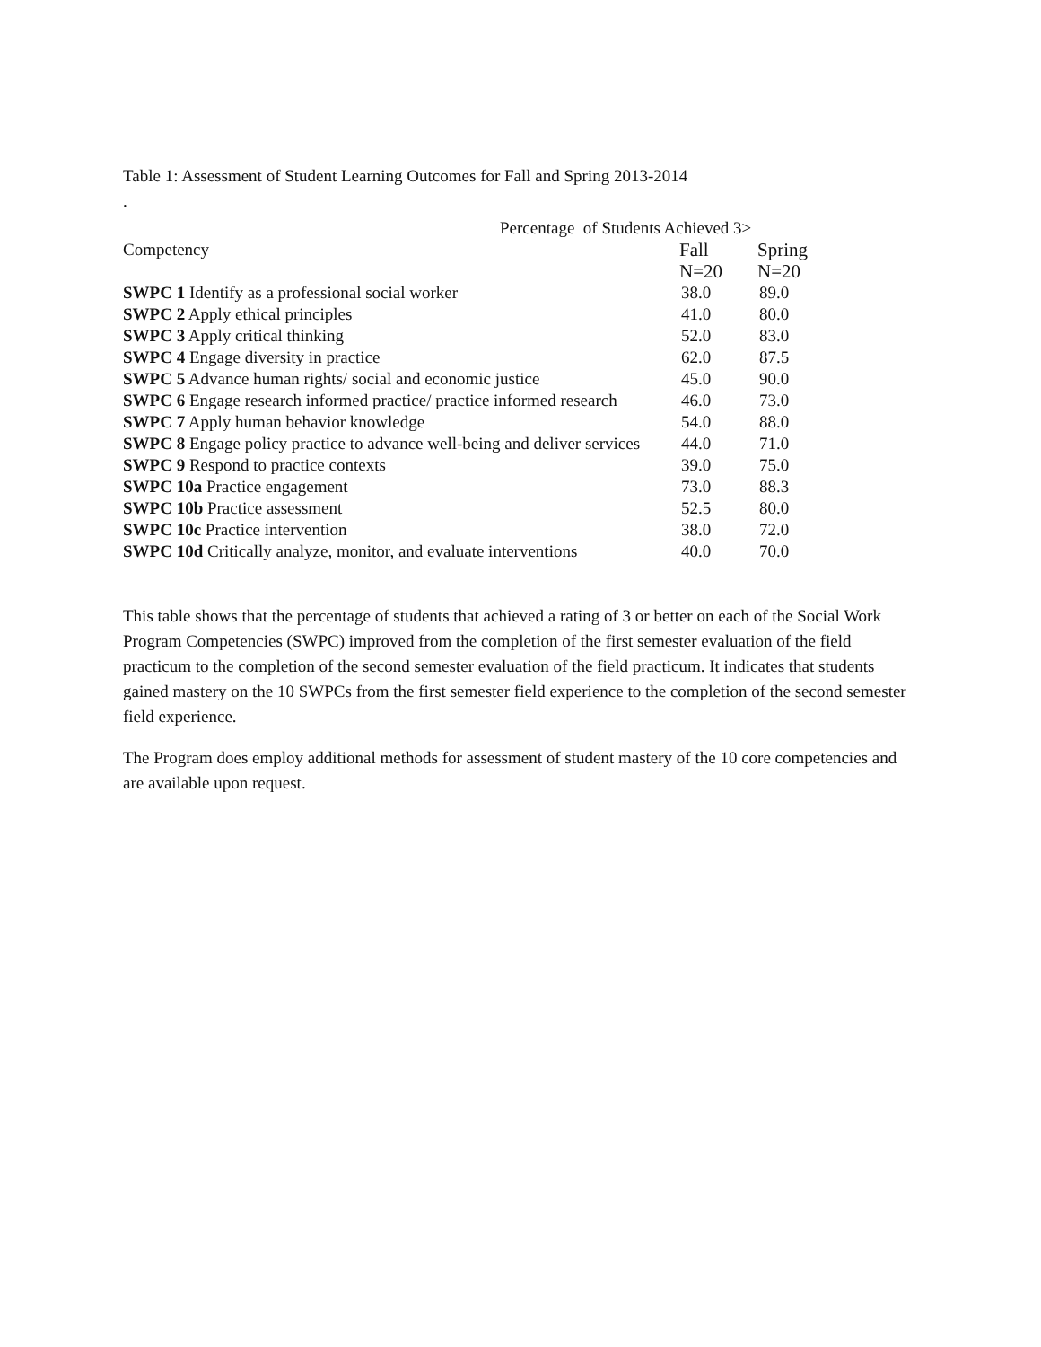Table 1: Assessment of Student Learning Outcomes for Fall and Spring 2013-2014
.
| | Percentage of Students Achieved 3> | |
| --- | --- | --- |
| Competency | Fall | Spring |
| | N=20 | N=20 |
| SWPC 1 Identify as a professional social worker | 38.0 | 89.0 |
| SWPC 2 Apply ethical principles | 41.0 | 80.0 |
| SWPC 3 Apply critical thinking | 52.0 | 83.0 |
| SWPC 4 Engage diversity in practice | 62.0 | 87.5 |
| SWPC 5 Advance human rights/ social and economic justice | 45.0 | 90.0 |
| SWPC 6 Engage research informed practice/ practice informed research | 46.0 | 73.0 |
| SWPC 7 Apply human behavior knowledge | 54.0 | 88.0 |
| SWPC 8 Engage policy practice to advance well-being and deliver services | 44.0 | 71.0 |
| SWPC 9 Respond to practice contexts | 39.0 | 75.0 |
| SWPC 10a Practice engagement | 73.0 | 88.3 |
| SWPC 10b Practice assessment | 52.5 | 80.0 |
| SWPC 10c Practice intervention | 38.0 | 72.0 |
| SWPC 10d Critically analyze, monitor, and evaluate interventions | 40.0 | 70.0 |
This table shows that the percentage of students that achieved a rating of 3 or better on each of the Social Work Program Competencies (SWPC) improved from the completion of the first semester evaluation of the field practicum to the completion of the second semester evaluation of the field practicum. It indicates that students gained mastery on the 10 SWPCs from the first semester field experience to the completion of the second semester field experience.
The Program does employ additional methods for assessment of student mastery of the 10 core competencies and are available upon request.